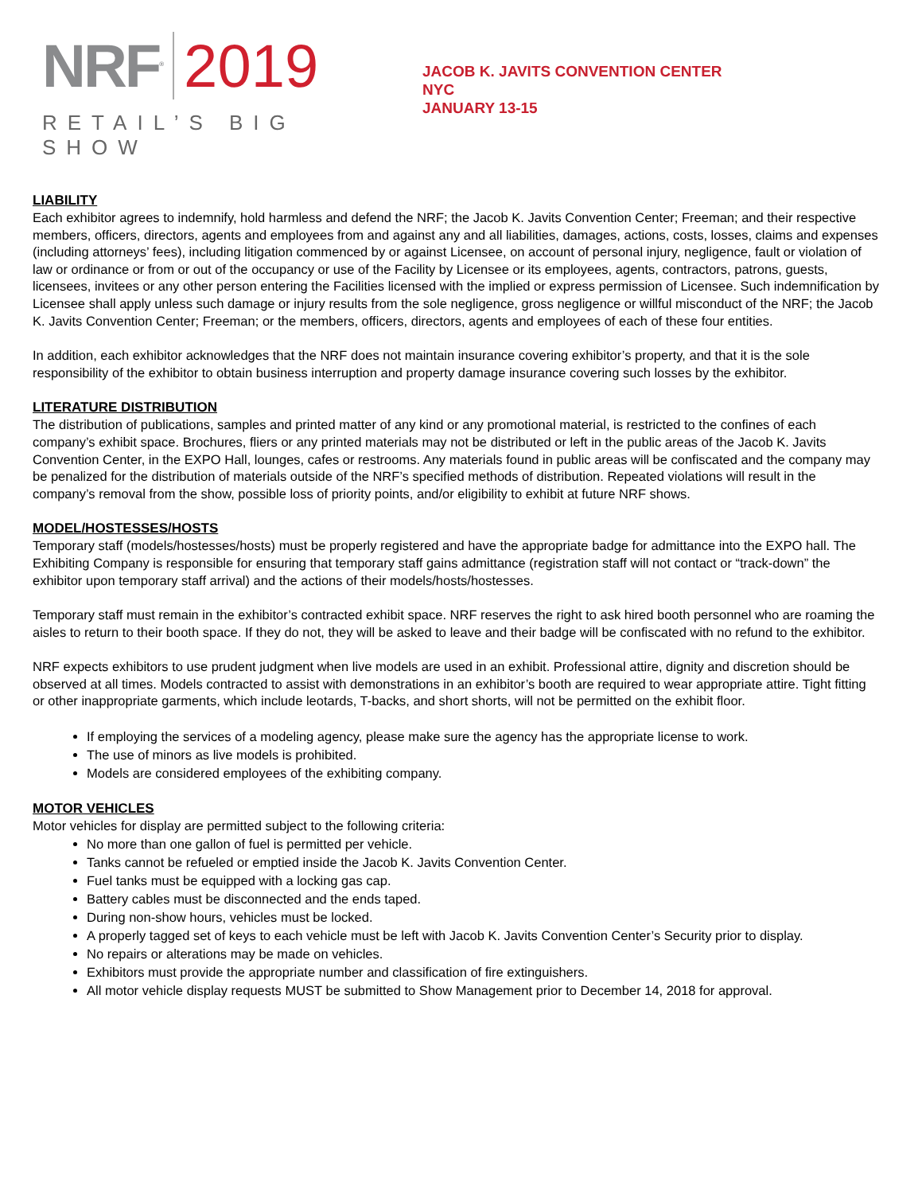NRF<sup>®</sup> 2019
RETAIL’S BIG SHOW
JACOB K. JAVITS CONVENTION CENTER
NYC
JANUARY 13-15
LIABILITY
Each exhibitor agrees to indemnify, hold harmless and defend the NRF; the Jacob K. Javits Convention Center; Freeman; and their respective members, officers, directors, agents and employees from and against any and all liabilities, damages, actions, costs, losses, claims and expenses (including attorneys’ fees), including litigation commenced by or against Licensee, on account of personal injury, negligence, fault or violation of law or ordinance or from or out of the occupancy or use of the Facility by Licensee or its employees, agents, contractors, patrons, guests, licensees, invitees or any other person entering the Facilities licensed with the implied or express permission of Licensee. Such indemnification by Licensee shall apply unless such damage or injury results from the sole negligence, gross negligence or willful misconduct of the NRF; the Jacob K. Javits Convention Center; Freeman; or the members, officers, directors, agents and employees of each of these four entities.
In addition, each exhibitor acknowledges that the NRF does not maintain insurance covering exhibitor’s property, and that it is the sole responsibility of the exhibitor to obtain business interruption and property damage insurance covering such losses by the exhibitor.
LITERATURE DISTRIBUTION
The distribution of publications, samples and printed matter of any kind or any promotional material, is restricted to the confines of each company’s exhibit space. Brochures, fliers or any printed materials may not be distributed or left in the public areas of the Jacob K. Javits Convention Center, in the EXPO Hall, lounges, cafes or restrooms. Any materials found in public areas will be confiscated and the company may be penalized for the distribution of materials outside of the NRF’s specified methods of distribution. Repeated violations will result in the company’s removal from the show, possible loss of priority points, and/or eligibility to exhibit at future NRF shows.
MODEL/HOSTESSES/HOSTS
Temporary staff (models/hostesses/hosts) must be properly registered and have the appropriate badge for admittance into the EXPO hall. The Exhibiting Company is responsible for ensuring that temporary staff gains admittance (registration staff will not contact or “track-down” the exhibitor upon temporary staff arrival) and the actions of their models/hosts/hostesses.
Temporary staff must remain in the exhibitor’s contracted exhibit space. NRF reserves the right to ask hired booth personnel who are roaming the aisles to return to their booth space. If they do not, they will be asked to leave and their badge will be confiscated with no refund to the exhibitor.
NRF expects exhibitors to use prudent judgment when live models are used in an exhibit. Professional attire, dignity and discretion should be observed at all times. Models contracted to assist with demonstrations in an exhibitor’s booth are required to wear appropriate attire. Tight fitting or other inappropriate garments, which include leotards, T-backs, and short shorts, will not be permitted on the exhibit floor.
If employing the services of a modeling agency, please make sure the agency has the appropriate license to work.
The use of minors as live models is prohibited.
Models are considered employees of the exhibiting company.
MOTOR VEHICLES
Motor vehicles for display are permitted subject to the following criteria:
No more than one gallon of fuel is permitted per vehicle.
Tanks cannot be refueled or emptied inside the Jacob K. Javits Convention Center.
Fuel tanks must be equipped with a locking gas cap.
Battery cables must be disconnected and the ends taped.
During non-show hours, vehicles must be locked.
A properly tagged set of keys to each vehicle must be left with Jacob K. Javits Convention Center’s Security prior to display.
No repairs or alterations may be made on vehicles.
Exhibitors must provide the appropriate number and classification of fire extinguishers.
All motor vehicle display requests MUST be submitted to Show Management prior to December 14, 2018 for approval.